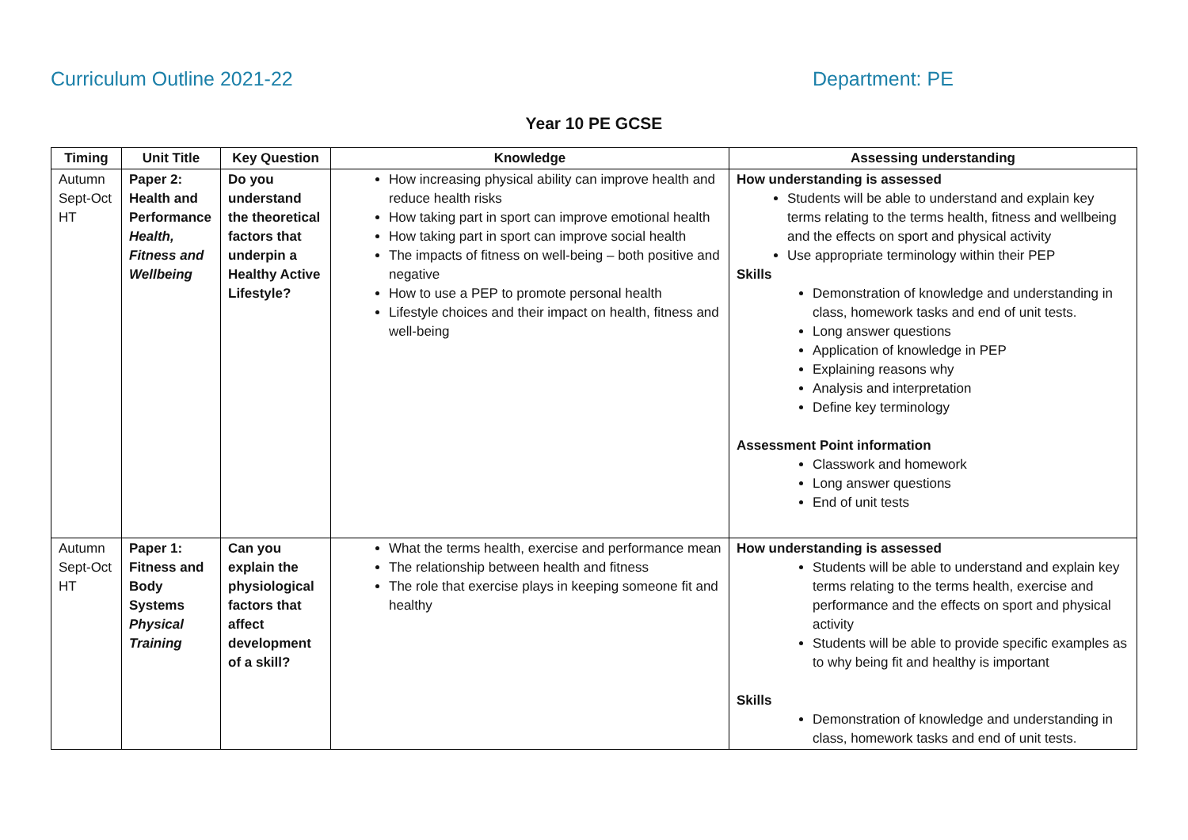Curriculum Outline 2021-22 Department: PE
Year 10 PE GCSE
| Timing | Unit Title | Key Question | Knowledge | Assessing understanding |
| --- | --- | --- | --- | --- |
| Autumn Sept-Oct HT | Paper 2: Health and Performance Health, Fitness and Wellbeing | Do you understand the theoretical factors that underpin a Healthy Active Lifestyle? | How increasing physical ability can improve health and reduce health risks How taking part in sport can improve emotional health How taking part in sport can improve social health The impacts of fitness on well-being – both positive and negative How to use a PEP to promote personal health Lifestyle choices and their impact on health, fitness and well-being | How understanding is assessed Students will be able to understand and explain key terms relating to the terms health, fitness and wellbeing and the effects on sport and physical activity Use appropriate terminology within their PEP Skills Demonstration of knowledge and understanding in class, homework tasks and end of unit tests. Long answer questions Application of knowledge in PEP Explaining reasons why Analysis and interpretation Define key terminology Assessment Point information Classwork and homework Long answer questions End of unit tests |
| Autumn Sept-Oct HT | Paper 1: Fitness and Body Systems Physical Training | Can you explain the physiological factors that affect development of a skill? | What the terms health, exercise and performance mean The relationship between health and fitness The role that exercise plays in keeping someone fit and healthy | How understanding is assessed Students will be able to understand and explain key terms relating to the terms health, exercise and performance and the effects on sport and physical activity Students will be able to provide specific examples as to why being fit and healthy is important Skills Demonstration of knowledge and understanding in class, homework tasks and end of unit tests. |